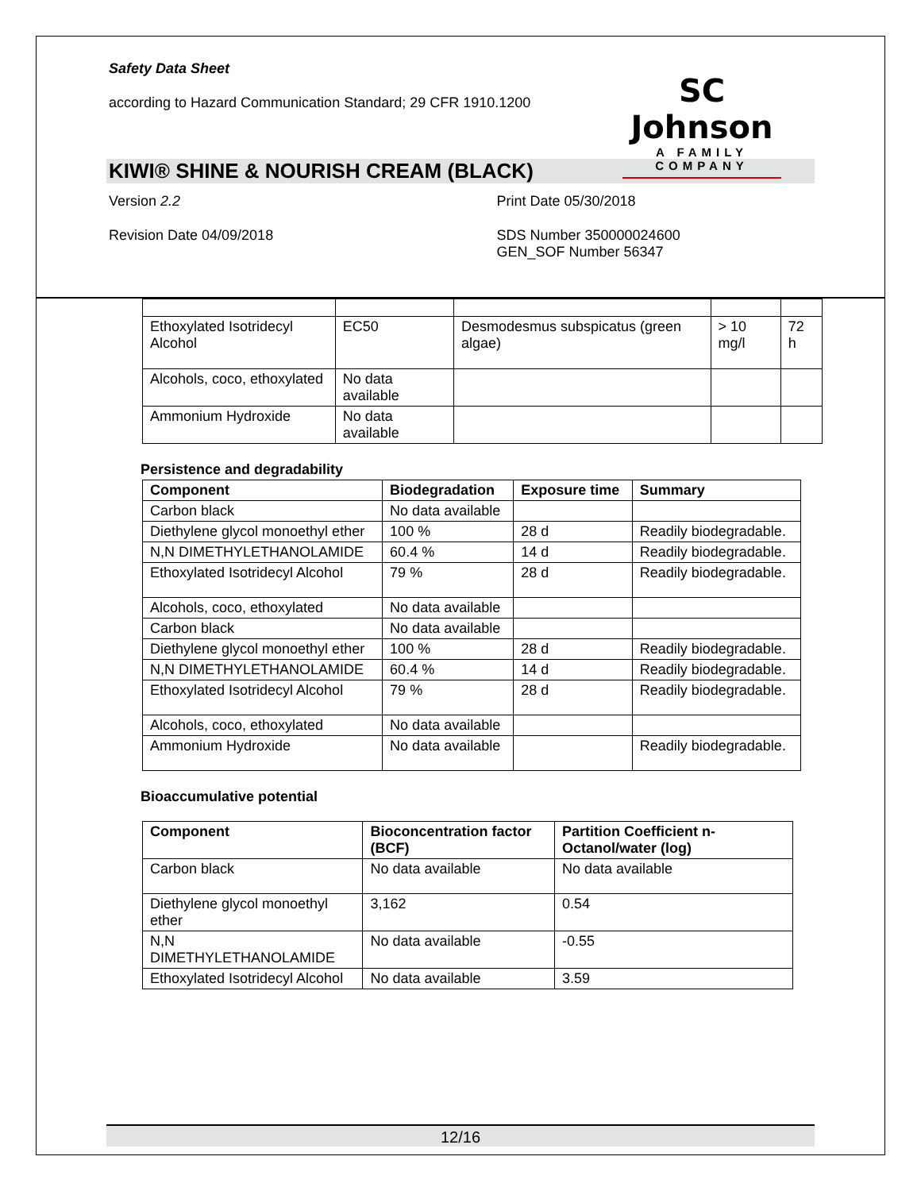Safety Data Sheet
according to Hazard Communication Standard; 29 CFR 1910.1200
SC Johnson
A FAMILY COMPANY
KIWI® SHINE & NOURISH CREAM (BLACK)
Version 2.2 Print Date 05/30/2018
Revision Date 04/09/2018 SDS Number 350000024600
GEN_SOF Number 56347
| Ethoxylated Isotridecyl Alcohol | EC50 | Desmodesmus subspicatus (green algae) | > 10 mg/l | 72 h |
| Alcohols, coco, ethoxylated | No data available | | | |
| Ammonium Hydroxide | No data available | | | |
Persistence and degradability
| Component | Biodegradation | Exposure time | Summary |
| --- | --- | --- | --- |
| Carbon black | No data available | | |
| Diethylene glycol monoethyl ether | 100 % | 28 d | Readily biodegradable. |
| N,N DIMETHYLETHANOLAMIDE | 60.4 % | 14 d | Readily biodegradable. |
| Ethoxylated Isotridecyl Alcohol | 79 % | 28 d | Readily biodegradable. |
| Alcohols, coco, ethoxylated | No data available | | |
| Carbon black | No data available | | |
| Diethylene glycol monoethyl ether | 100 % | 28 d | Readily biodegradable. |
| N,N DIMETHYLETHANOLAMIDE | 60.4 % | 14 d | Readily biodegradable. |
| Ethoxylated Isotridecyl Alcohol | 79 % | 28 d | Readily biodegradable. |
| Alcohols, coco, ethoxylated | No data available | | |
| Ammonium Hydroxide | No data available | | Readily biodegradable. |
Bioaccumulative potential
| Component | Bioconcentration factor (BCF) | Partition Coefficient n-Octanol/water (log) |
| --- | --- | --- |
| Carbon black | No data available | No data available |
| Diethylene glycol monoethyl ether | 3,162 | 0.54 |
| N,N DIMETHYLETHANOLAMIDE | No data available | -0.55 |
| Ethoxylated Isotridecyl Alcohol | No data available | 3.59 |
12/16